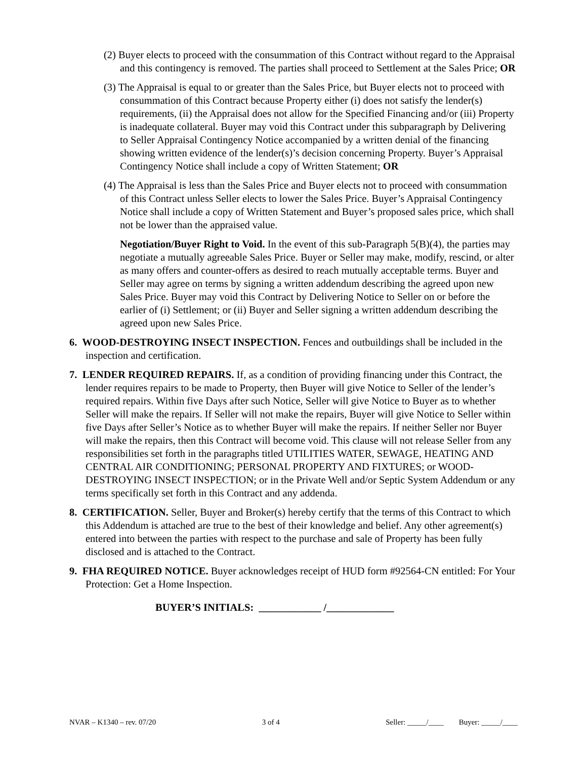(2) Buyer elects to proceed with the consummation of this Contract without regard to the Appraisal and this contingency is removed. The parties shall proceed to Settlement at the Sales Price; OR
(3) The Appraisal is equal to or greater than the Sales Price, but Buyer elects not to proceed with consummation of this Contract because Property either (i) does not satisfy the lender(s) requirements, (ii) the Appraisal does not allow for the Specified Financing and/or (iii) Property is inadequate collateral. Buyer may void this Contract under this subparagraph by Delivering to Seller Appraisal Contingency Notice accompanied by a written denial of the financing showing written evidence of the lender(s)’s decision concerning Property. Buyer’s Appraisal Contingency Notice shall include a copy of Written Statement; OR
(4) The Appraisal is less than the Sales Price and Buyer elects not to proceed with consummation of this Contract unless Seller elects to lower the Sales Price. Buyer’s Appraisal Contingency Notice shall include a copy of Written Statement and Buyer’s proposed sales price, which shall not be lower than the appraised value.
Negotiation/Buyer Right to Void. In the event of this sub-Paragraph 5(B)(4), the parties may negotiate a mutually agreeable Sales Price. Buyer or Seller may make, modify, rescind, or alter as many offers and counter-offers as desired to reach mutually acceptable terms. Buyer and Seller may agree on terms by signing a written addendum describing the agreed upon new Sales Price. Buyer may void this Contract by Delivering Notice to Seller on or before the earlier of (i) Settlement; or (ii) Buyer and Seller signing a written addendum describing the agreed upon new Sales Price.
6. WOOD-DESTROYING INSECT INSPECTION. Fences and outbuildings shall be included in the inspection and certification.
7. LENDER REQUIRED REPAIRS. If, as a condition of providing financing under this Contract, the lender requires repairs to be made to Property, then Buyer will give Notice to Seller of the lender’s required repairs. Within five Days after such Notice, Seller will give Notice to Buyer as to whether Seller will make the repairs. If Seller will not make the repairs, Buyer will give Notice to Seller within five Days after Seller’s Notice as to whether Buyer will make the repairs. If neither Seller nor Buyer will make the repairs, then this Contract will become void. This clause will not release Seller from any responsibilities set forth in the paragraphs titled UTILITIES WATER, SEWAGE, HEATING AND CENTRAL AIR CONDITIONING; PERSONAL PROPERTY AND FIXTURES; or WOOD-DESTROYING INSECT INSPECTION; or in the Private Well and/or Septic System Addendum or any terms specifically set forth in this Contract and any addenda.
8. CERTIFICATION. Seller, Buyer and Broker(s) hereby certify that the terms of this Contract to which this Addendum is attached are true to the best of their knowledge and belief. Any other agreement(s) entered into between the parties with respect to the purchase and sale of Property has been fully disclosed and is attached to the Contract.
9. FHA REQUIRED NOTICE. Buyer acknowledges receipt of HUD form #92564-CN entitled: For Your Protection: Get a Home Inspection.
BUYER’S INITIALS: ____________ /_____________
NVAR – K1340 – rev. 07/20 3 of 4 Seller: _____/____ Buyer: _____/____